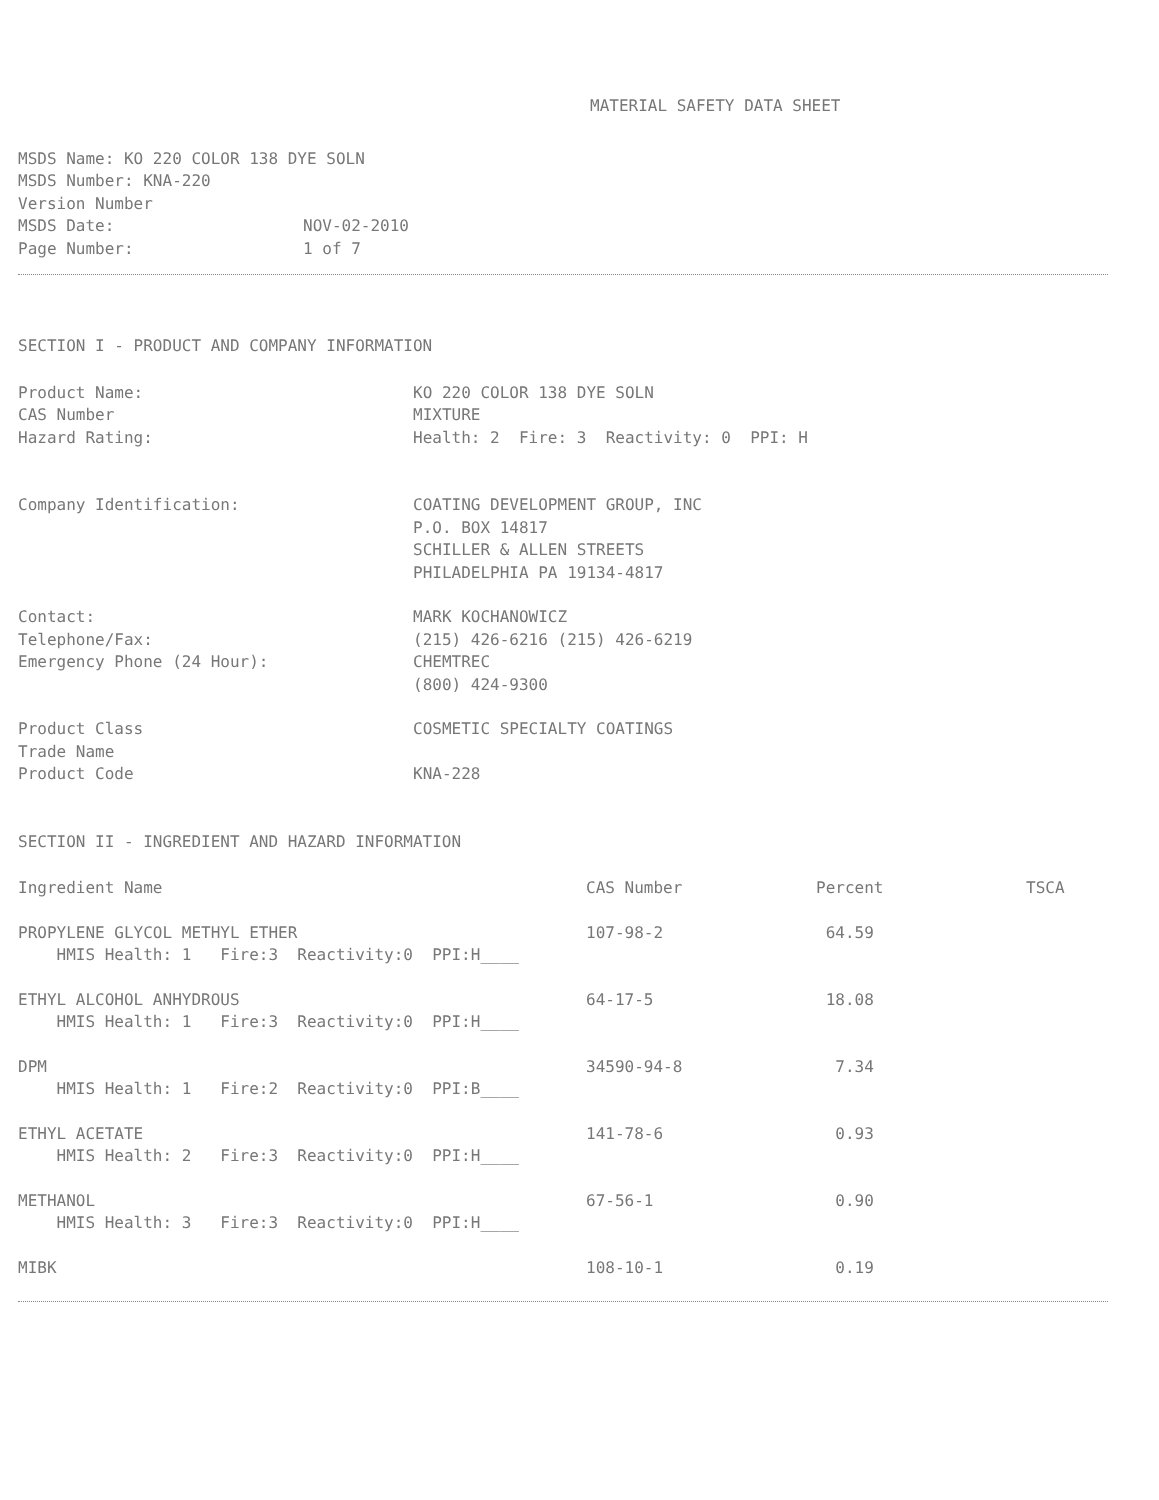MATERIAL SAFETY DATA SHEET
MSDS Name: KO 220 COLOR 138 DYE SOLN
MSDS Number: KNA-220
Version Number
| MSDS Date: | NOV-02-2010 |
| Page Number: | 1 of 7 |
SECTION I - PRODUCT AND COMPANY INFORMATION
| Product Name: | KO 220 COLOR 138 DYE SOLN |
| CAS Number | MIXTURE |
| Hazard Rating: | Health: 2 Fire: 3 Reactivity: 0 PPI: H |
| Company Identification: | COATING DEVELOPMENT GROUP, INC P.O. BOX 14817 SCHILLER & ALLEN STREETS PHILADELPHIA PA 19134-4817 |
| Contact: | MARK KOCHANOWICZ |
| Telephone/Fax: | (215) 426-6216 (215) 426-6219 |
| Emergency Phone (24 Hour): | CHEMTREC (800) 424-9300 |
| Product Class | COSMETIC SPECIALTY COATINGS |
| Trade Name | |
| Product Code | KNA-228 |
SECTION II - INGREDIENT AND HAZARD INFORMATION
| Ingredient Name | CAS Number | Percent | TSCA |
| --- | --- | --- | --- |
| PROPYLENE GLYCOL METHYL ETHER | 107-98-2 | 64.59 | |
| HMIS Health: 1 Fire:3 Reactivity:0 PPI:H____ | | | |
| ETHYL ALCOHOL ANHYDROUS | 64-17-5 | 18.08 | |
| HMIS Health: 1 Fire:3 Reactivity:0 PPI:H____ | | | |
| DPM | 34590-94-8 | 7.34 | |
| HMIS Health: 1 Fire:2 Reactivity:0 PPI:B____ | | | |
| ETHYL ACETATE | 141-78-6 | 0.93 | |
| HMIS Health: 2 Fire:3 Reactivity:0 PPI:H____ | | | |
| METHANOL | 67-56-1 | 0.90 | |
| HMIS Health: 3 Fire:3 Reactivity:0 PPI:H____ | | | |
| MIBK | 108-10-1 | 0.19 | |